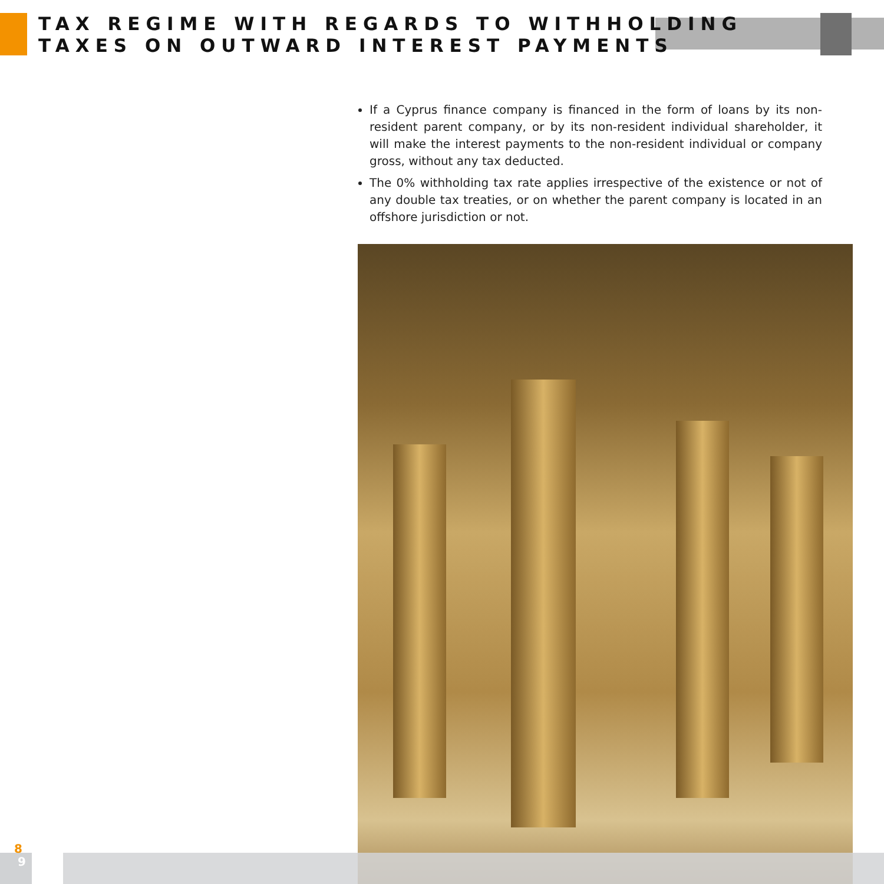TAX REGIME WITH REGARDS TO WITHHOLDING
TAXES ON OUTWARD INTEREST PAYMENTS
If a Cyprus finance company is financed in the form of loans by its non-resident parent company, or by its non-resident individual shareholder, it will make the interest payments to the non-resident individual or company gross, without any tax deducted.
The 0% withholding tax rate applies irrespective of the existence or not of any double tax treaties, or on whether the parent company is located in an offshore jurisdiction or not.
8
9